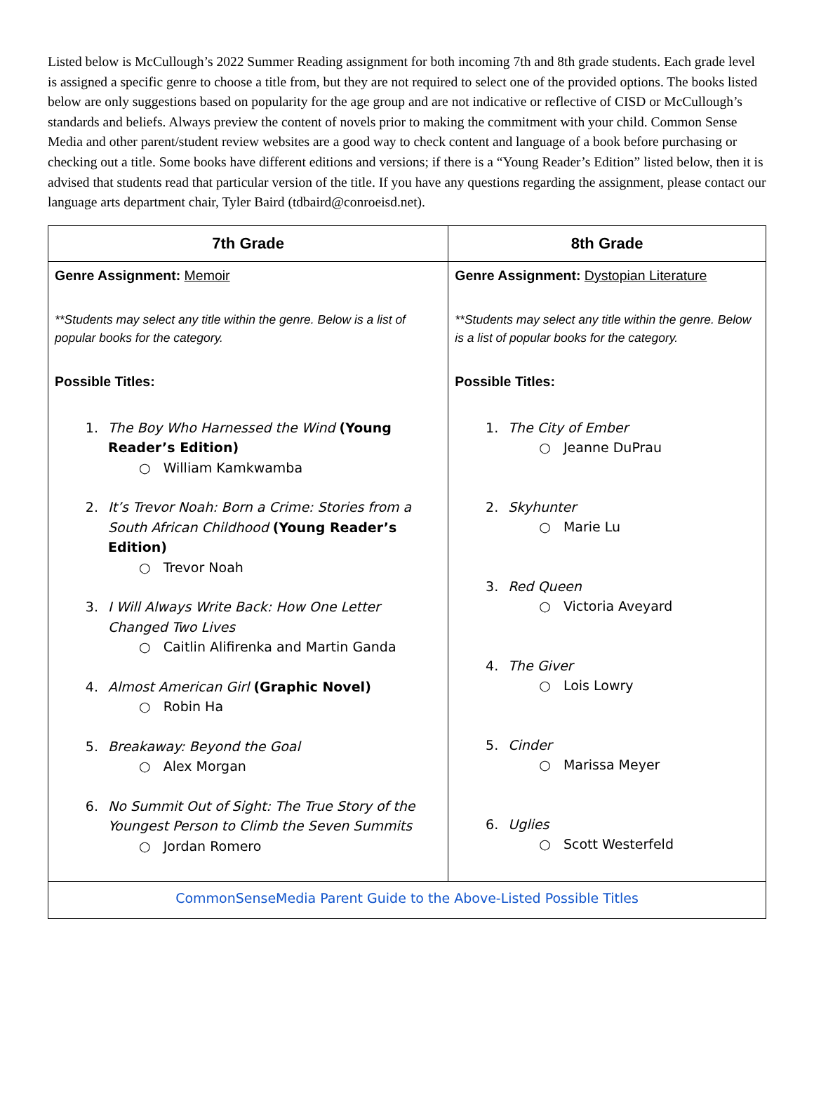Listed below is McCullough’s 2022 Summer Reading assignment for both incoming 7th and 8th grade students. Each grade level is assigned a specific genre to choose a title from, but they are not required to select one of the provided options. The books listed below are only suggestions based on popularity for the age group and are not indicative or reflective of CISD or McCullough’s standards and beliefs. Always preview the content of novels prior to making the commitment with your child. Common Sense Media and other parent/student review websites are a good way to check content and language of a book before purchasing or checking out a title. Some books have different editions and versions; if there is a “Young Reader’s Edition” listed below, then it is advised that students read that particular version of the title. If you have any questions regarding the assignment, please contact our language arts department chair, Tyler Baird (tdbaird@conroeisd.net).
| 7th Grade | 8th Grade |
| --- | --- |
| Genre Assignment: Memoir **Students may select any title within the genre. Below is a list of popular books for the category. Possible Titles: The Boy Who Harnessed the Wind (Young Reader’s Edition) ○ William Kamkwamba It’s Trevor Noah: Born a Crime: Stories from a South African Childhood (Young Reader’s Edition) ○ Trevor Noah I Will Always Write Back: How One Letter Changed Two Lives ○ Caitlin Alifirenka and Martin Ganda Almost American Girl (Graphic Novel) ○ Robin Ha Breakaway: Beyond the Goal ○ Alex Morgan No Summit Out of Sight: The True Story of the Youngest Person to Climb the Seven Summits ○ Jordan Romero | Genre Assignment: Dystopian Literature **Students may select any title within the genre. Below is a list of popular books for the category. Possible Titles: The City of Ember ○ Jeanne DuPrau Skyhunter ○ Marie Lu Red Queen ○ Victoria Aveyard The Giver ○ Lois Lowry Cinder ○ Marissa Meyer Uglies ○ Scott Westerfeld |
| CommonSenseMedia Parent Guide to the Above-Listed Possible Titles | |